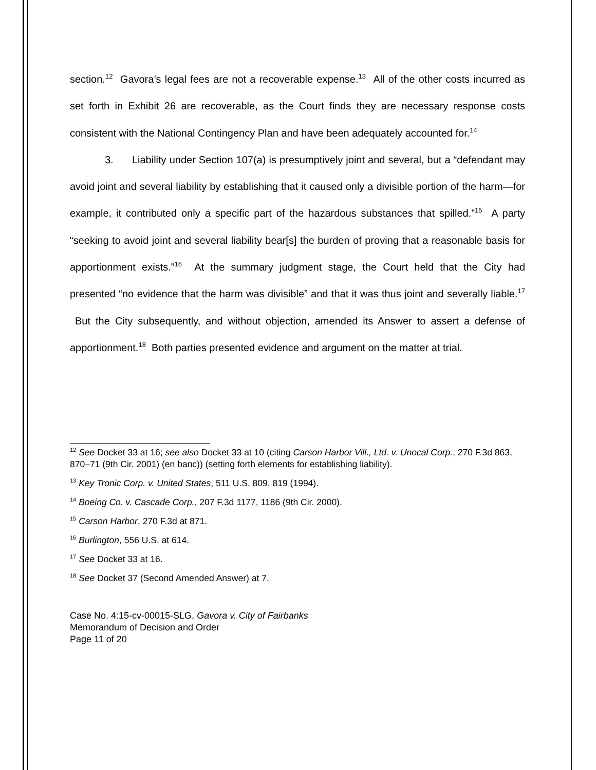section.<sup>12</sup> Gavora’s legal fees are not a recoverable expense.<sup>13</sup> All of the other costs incurred as set forth in Exhibit 26 are recoverable, as the Court finds they are necessary response costs consistent with the National Contingency Plan and have been adequately accounted for.<sup>14</sup>
3. Liability under Section 107(a) is presumptively joint and several, but a “defendant may avoid joint and several liability by establishing that it caused only a divisible portion of the harm—for example, it contributed only a specific part of the hazardous substances that spilled.”<sup>15</sup> A party “seeking to avoid joint and several liability bear[s] the burden of proving that a reasonable basis for apportionment exists.”<sup>16</sup> At the summary judgment stage, the Court held that the City had presented “no evidence that the harm was divisible” and that it was thus joint and severally liable.<sup>17</sup> But the City subsequently, and without objection, amended its Answer to assert a defense of apportionment.<sup>18</sup> Both parties presented evidence and argument on the matter at trial.
<sup>12</sup> See Docket 33 at 16; see also Docket 33 at 10 (citing Carson Harbor Vill., Ltd. v. Unocal Corp., 270 F.3d 863, 870–71 (9th Cir. 2001) (en banc)) (setting forth elements for establishing liability).
<sup>13</sup> Key Tronic Corp. v. United States, 511 U.S. 809, 819 (1994).
<sup>14</sup> Boeing Co. v. Cascade Corp., 207 F.3d 1177, 1186 (9th Cir. 2000).
<sup>15</sup> Carson Harbor, 270 F.3d at 871.
<sup>16</sup> Burlington, 556 U.S. at 614.
<sup>17</sup> See Docket 33 at 16.
<sup>18</sup> See Docket 37 (Second Amended Answer) at 7.
Case No. 4:15-cv-00015-SLG, Gavora v. City of Fairbanks
Memorandum of Decision and Order
Page 11 of 20